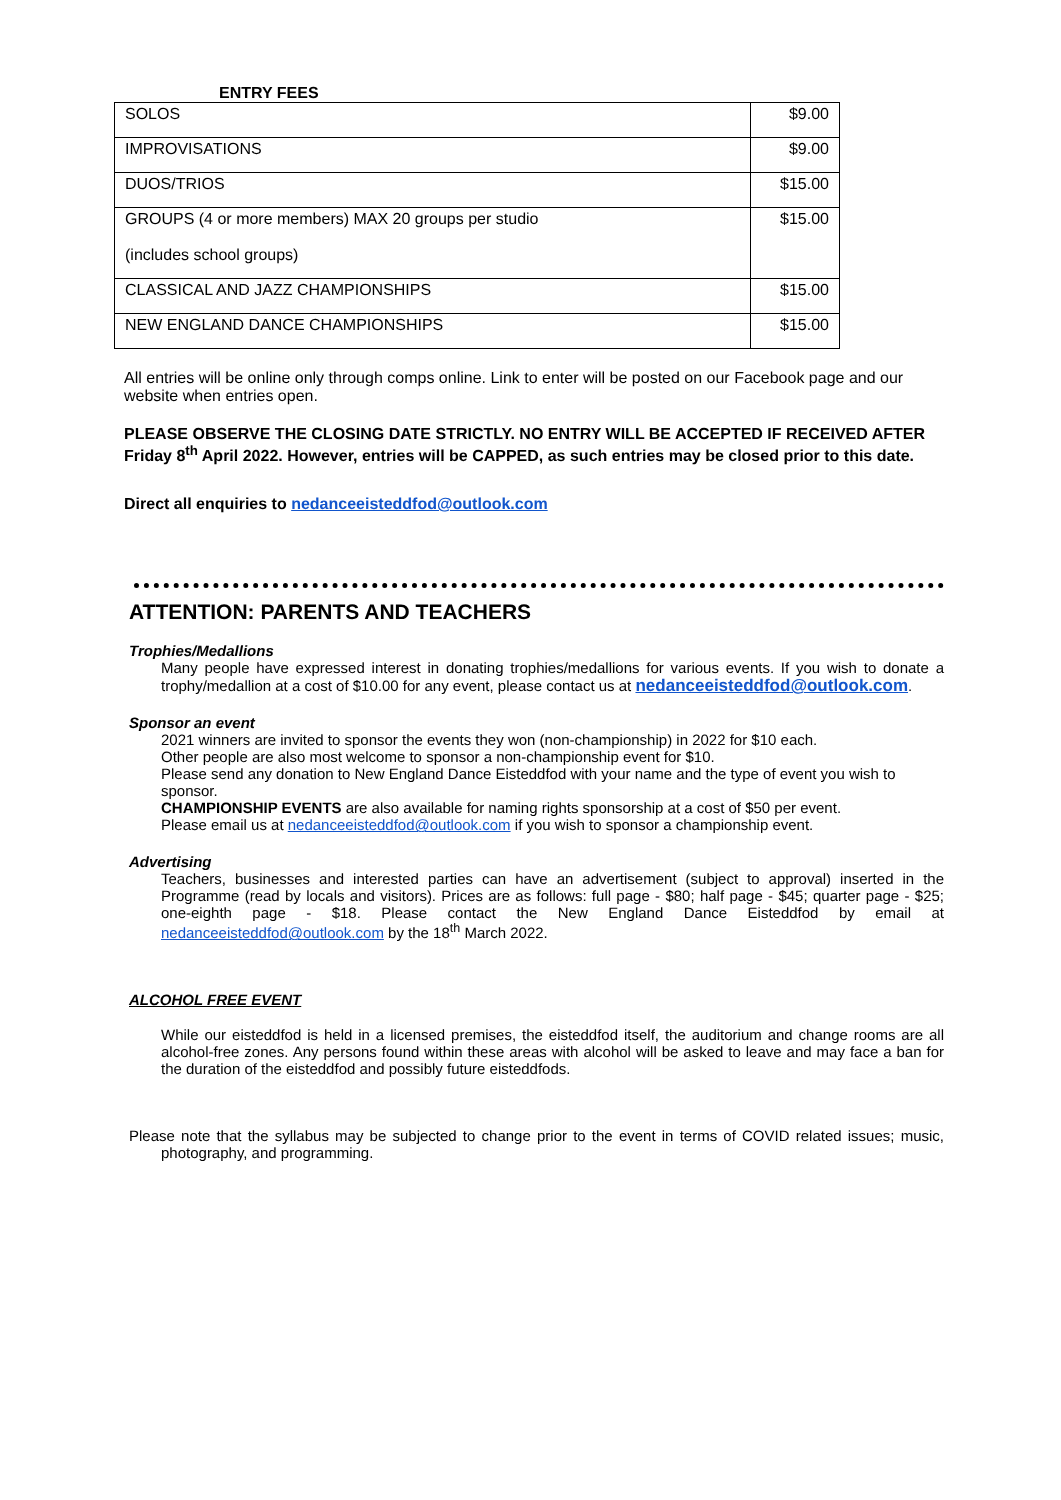ENTRY FEES
| SOLOS | $9.00 |
| IMPROVISATIONS | $9.00 |
| DUOS/TRIOS | $15.00 |
| GROUPS (4 or more members) MAX 20 groups per studio (includes school groups) | $15.00 |
| CLASSICAL AND JAZZ CHAMPIONSHIPS | $15.00 |
| NEW ENGLAND DANCE CHAMPIONSHIPS | $15.00 |
All entries will be online only through comps online. Link to enter will be posted on our Facebook page and our website when entries open.
PLEASE OBSERVE THE CLOSING DATE STRICTLY. NO ENTRY WILL BE ACCEPTED IF RECEIVED AFTER Friday 8<sup>th</sup> April 2022. However, entries will be CAPPED, as such entries may be closed prior to this date.
Direct all enquiries to nedanceeisteddfod@outlook.com
ATTENTION: PARENTS AND TEACHERS
Trophies/Medallions
Many people have expressed interest in donating trophies/medallions for various events. If you wish to donate a trophy/medallion at a cost of $10.00 for any event, please contact us at nedanceeisteddfod@outlook.com.
Sponsor an event
2021 winners are invited to sponsor the events they won (non-championship) in 2022 for $10 each.
Other people are also most welcome to sponsor a non-championship event for $10.
Please send any donation to New England Dance Eisteddfod with your name and the type of event you wish to sponsor.
CHAMPIONSHIP EVENTS are also available for naming rights sponsorship at a cost of $50 per event.
Please email us at nedanceeisteddfod@outlook.com if you wish to sponsor a championship event.
Advertising
Teachers, businesses and interested parties can have an advertisement (subject to approval) inserted in the Programme (read by locals and visitors). Prices are as follows: full page - $80; half page - $45; quarter page - $25; one-eighth page - $18. Please contact the New England Dance Eisteddfod by email at nedanceeisteddfod@outlook.com by the 18<sup>th</sup> March 2022.
ALCOHOL FREE EVENT
While our eisteddfod is held in a licensed premises, the eisteddfod itself, the auditorium and change rooms are all alcohol-free zones. Any persons found within these areas with alcohol will be asked to leave and may face a ban for the duration of the eisteddfod and possibly future eisteddfods.
Please note that the syllabus may be subjected to change prior to the event in terms of COVID related issues; music, photography, and programming.